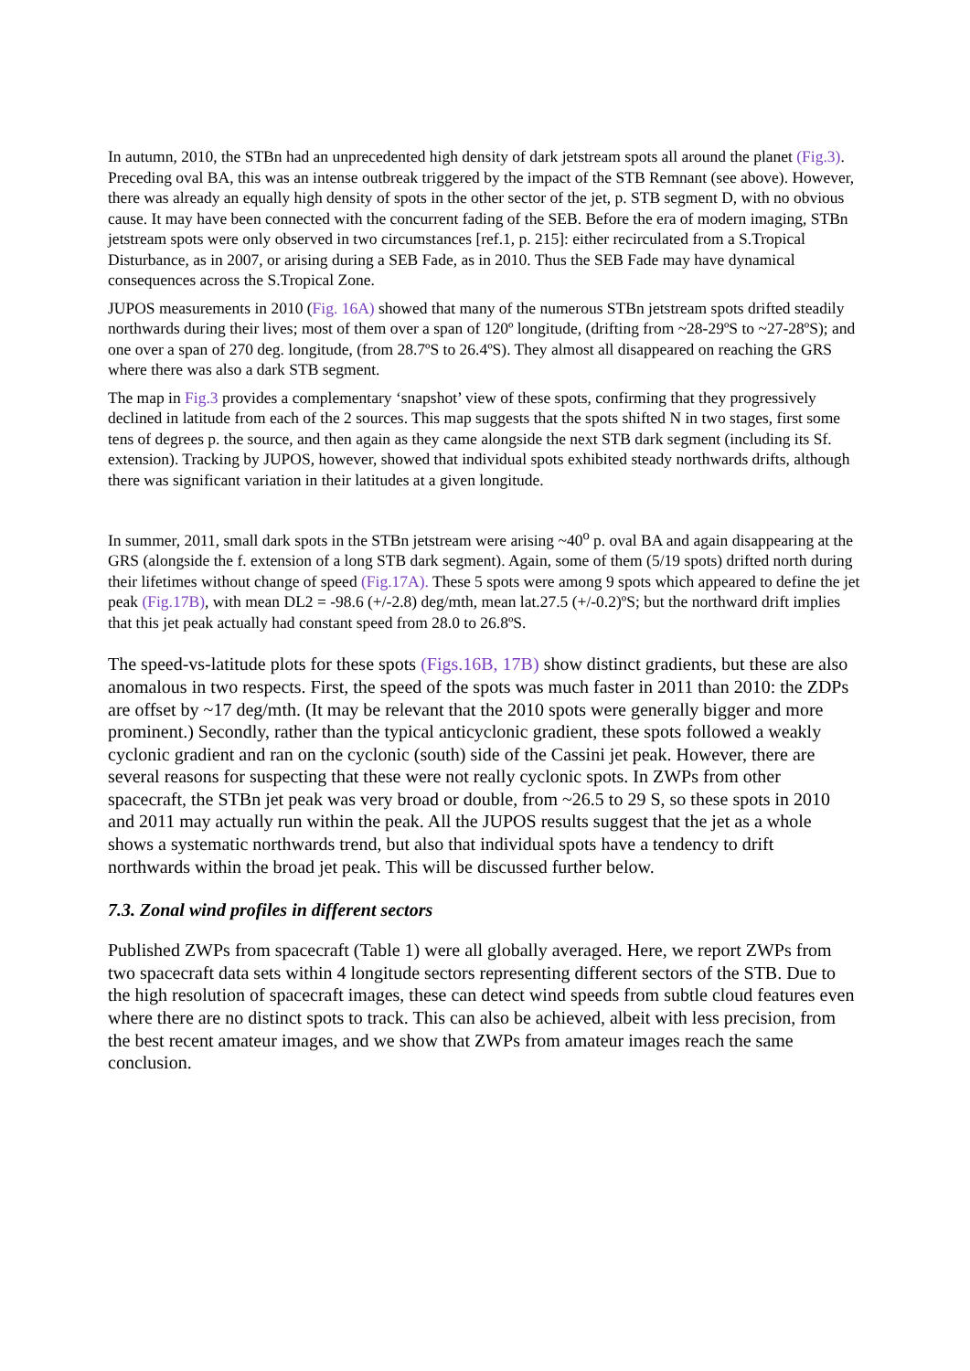In autumn, 2010, the STBn had an unprecedented high density of dark jetstream spots all around the planet (Fig.3). Preceding oval BA, this was an intense outbreak triggered by the impact of the STB Remnant (see above). However, there was already an equally high density of spots in the other sector of the jet, p. STB segment D, with no obvious cause. It may have been connected with the concurrent fading of the SEB. Before the era of modern imaging, STBn jetstream spots were only observed in two circumstances [ref.1, p. 215]: either recirculated from a S.Tropical Disturbance, as in 2007, or arising during a SEB Fade, as in 2010. Thus the SEB Fade may have dynamical consequences across the S.Tropical Zone.
JUPOS measurements in 2010 (Fig. 16A) showed that many of the numerous STBn jetstream spots drifted steadily northwards during their lives; most of them over a span of 120º longitude, (drifting from ~28-29ºS to ~27-28ºS); and one over a span of 270 deg. longitude, (from 28.7ºS to 26.4ºS). They almost all disappeared on reaching the GRS where there was also a dark STB segment.
The map in Fig.3 provides a complementary ‘snapshot’ view of these spots, confirming that they progressively declined in latitude from each of the 2 sources. This map suggests that the spots shifted N in two stages, first some tens of degrees p. the source, and then again as they came alongside the next STB dark segment (including its Sf. extension). Tracking by JUPOS, however, showed that individual spots exhibited steady northwards drifts, although there was significant variation in their latitudes at a given longitude.
In summer, 2011, small dark spots in the STBn jetstream were arising ~40<sup>o</sup> p. oval BA and again disappearing at the GRS (alongside the f. extension of a long STB dark segment). Again, some of them (5/19 spots) drifted north during their lifetimes without change of speed (Fig.17A). These 5 spots were among 9 spots which appeared to define the jet peak (Fig.17B), with mean DL2 = -98.6 (+/-2.8) deg/mth, mean lat.27.5 (+/-0.2)ºS; but the northward drift implies that this jet peak actually had constant speed from 28.0 to 26.8ºS.
The speed-vs-latitude plots for these spots (Figs.16B, 17B) show distinct gradients, but these are also anomalous in two respects. First, the speed of the spots was much faster in 2011 than 2010: the ZDPs are offset by ~17 deg/mth. (It may be relevant that the 2010 spots were generally bigger and more prominent.) Secondly, rather than the typical anticyclonic gradient, these spots followed a weakly cyclonic gradient and ran on the cyclonic (south) side of the Cassini jet peak. However, there are several reasons for suspecting that these were not really cyclonic spots. In ZWPs from other spacecraft, the STBn jet peak was very broad or double, from ~26.5 to 29 S, so these spots in 2010 and 2011 may actually run within the peak. All the JUPOS results suggest that the jet as a whole shows a systematic northwards trend, but also that individual spots have a tendency to drift northwards within the broad jet peak. This will be discussed further below.
7.3. Zonal wind profiles in different sectors
Published ZWPs from spacecraft (Table 1) were all globally averaged. Here, we report ZWPs from two spacecraft data sets within 4 longitude sectors representing different sectors of the STB. Due to the high resolution of spacecraft images, these can detect wind speeds from subtle cloud features even where there are no distinct spots to track. This can also be achieved, albeit with less precision, from the best recent amateur images, and we show that ZWPs from amateur images reach the same conclusion.